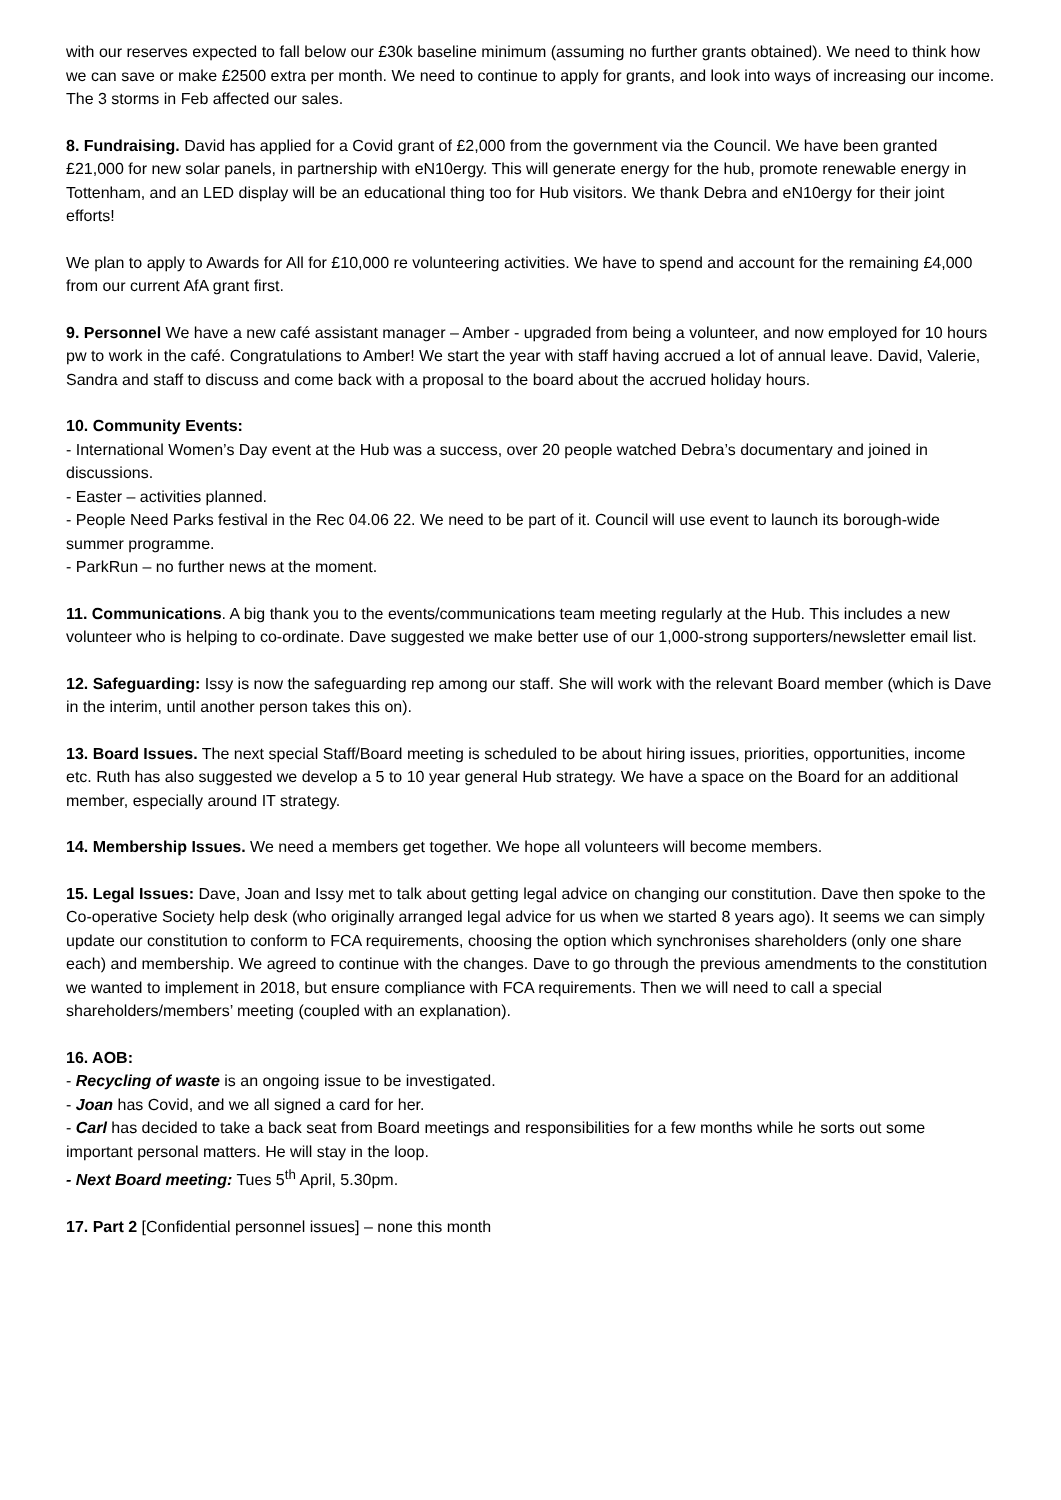with our reserves expected to fall below our £30k baseline minimum (assuming no further grants obtained). We need to think how we can save or make £2500 extra per month. We need to continue to apply for grants, and look into ways of increasing our income. The 3 storms in Feb affected our sales.
8. Fundraising. David has applied for a Covid grant of £2,000 from the government via the Council. We have been granted £21,000 for new solar panels, in partnership with eN10ergy. This will generate energy for the hub, promote renewable energy in Tottenham, and an LED display will be an educational thing too for Hub visitors. We thank Debra and eN10ergy for their joint efforts!
We plan to apply to Awards for All for £10,000 re volunteering activities. We have to spend and account for the remaining £4,000 from our current AfA grant first.
9. Personnel We have a new café assistant manager – Amber - upgraded from being a volunteer, and now employed for 10 hours pw to work in the café. Congratulations to Amber! We start the year with staff having accrued a lot of annual leave. David, Valerie, Sandra and staff to discuss and come back with a proposal to the board about the accrued holiday hours.
10. Community Events:
- International Women’s Day event at the Hub was a success, over 20 people watched Debra’s documentary and joined in discussions.
- Easter – activities planned.
- People Need Parks festival in the Rec 04.06 22. We need to be part of it. Council will use event to launch its borough-wide summer programme.
- ParkRun – no further news at the moment.
11. Communications. A big thank you to the events/communications team meeting regularly at the Hub. This includes a new volunteer who is helping to co-ordinate. Dave suggested we make better use of our 1,000-strong supporters/newsletter email list.
12. Safeguarding: Issy is now the safeguarding rep among our staff. She will work with the relevant Board member (which is Dave in the interim, until another person takes this on).
13. Board Issues. The next special Staff/Board meeting is scheduled to be about hiring issues, priorities, opportunities, income etc. Ruth has also suggested we develop a 5 to 10 year general Hub strategy. We have a space on the Board for an additional member, especially around IT strategy.
14. Membership Issues. We need a members get together. We hope all volunteers will become members.
15. Legal Issues: Dave, Joan and Issy met to talk about getting legal advice on changing our constitution. Dave then spoke to the Co-operative Society help desk (who originally arranged legal advice for us when we started 8 years ago). It seems we can simply update our constitution to conform to FCA requirements, choosing the option which synchronises shareholders (only one share each) and membership. We agreed to continue with the changes. Dave to go through the previous amendments to the constitution we wanted to implement in 2018, but ensure compliance with FCA requirements. Then we will need to call a special shareholders/members’ meeting (coupled with an explanation).
16. AOB:
- Recycling of waste is an ongoing issue to be investigated.
- Joan has Covid, and we all signed a card for her.
- Carl has decided to take a back seat from Board meetings and responsibilities for a few months while he sorts out some important personal matters. He will stay in the loop.
- Next Board meeting: Tues 5<sup>th</sup> April, 5.30pm.
17. Part 2 [Confidential personnel issues] – none this month